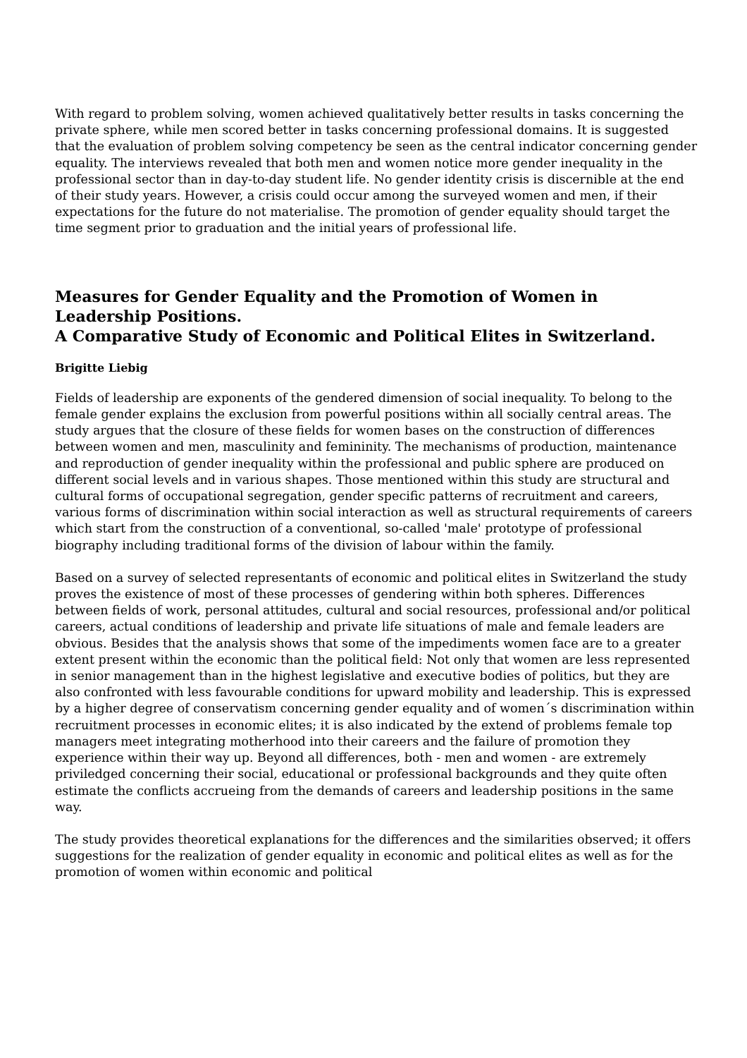With regard to problem solving, women achieved qualitatively better results in tasks concerning the private sphere, while men scored better in tasks concerning professional domains. It is suggested that the evaluation of problem solving competency be seen as the central indicator concerning gender equality. The interviews revealed that both men and women notice more gender inequality in the professional sector than in day-to-day student life. No gender identity crisis is discernible at the end of their study years. However, a crisis could occur among the surveyed women and men, if their expectations for the future do not materialise. The promotion of gender equality should target the time segment prior to graduation and the initial years of professional life.
Measures for Gender Equality and the Promotion of Women in Leadership Positions.
A Comparative Study of Economic and Political Elites in Switzerland.
Brigitte Liebig
Fields of leadership are exponents of the gendered dimension of social inequality. To belong to the female gender explains the exclusion from powerful positions within all socially central areas. The study argues that the closure of these fields for women bases on the construction of differences between women and men, masculinity and femininity. The mechanisms of production, maintenance and reproduction of gender inequality within the professional and public sphere are produced on different social levels and in various shapes. Those mentioned within this study are structural and cultural forms of occupational segregation, gender specific patterns of recruitment and careers, various forms of discrimination within social interaction as well as structural requirements of careers which start from the construction of a conventional, so-called 'male' prototype of professional biography including traditional forms of the division of labour within the family.
Based on a survey of selected representants of economic and political elites in Switzerland the study proves the existence of most of these processes of gendering within both spheres. Differences between fields of work, personal attitudes, cultural and social resources, professional and/or political careers, actual conditions of leadership and private life situations of male and female leaders are obvious. Besides that the analysis shows that some of the impediments women face are to a greater extent present within the economic than the political field: Not only that women are less represented in senior management than in the highest legislative and executive bodies of politics, but they are also confronted with less favourable conditions for upward mobility and leadership. This is expressed by a higher degree of conservatism concerning gender equality and of women´s discrimination within recruitment processes in economic elites; it is also indicated by the extend of problems female top managers meet integrating motherhood into their careers and the failure of promotion they experience within their way up. Beyond all differences, both - men and women - are extremely priviledged concerning their social, educational or professional backgrounds and they quite often estimate the conflicts accrueing from the demands of careers and leadership positions in the same way.
The study provides theoretical explanations for the differences and the similarities observed; it offers suggestions for the realization of gender equality in economic and political elites as well as for the promotion of women within economic and political